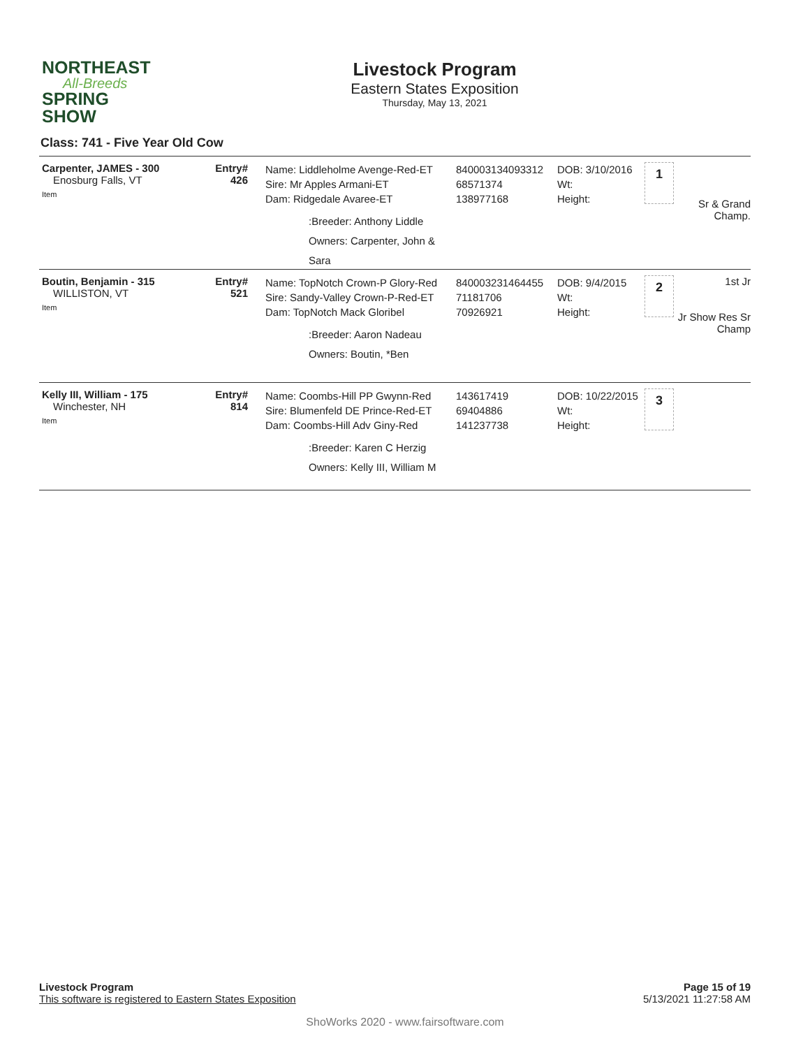NORTHEAST
All-Breeds
SPRING SHOW
Livestock Program
Eastern States Exposition
Thursday, May 13, 2021
Class: 741 - Five Year Old Cow
Carpenter, JAMES - 300
Enosburg Falls, VT
Item
Entry#
426
Name: Liddleholme Avenge-Red-ET
Sire: Mr Apples Armani-ET
Dam: Ridgedale Avaree-ET
:Breeder: Anthony Liddle
Owners: Carpenter, John & Sara
840003134093312
68571374
138977168
DOB: 3/10/2016
Wt:
Height:
1
Sr & Grand Champ.
Boutin, Benjamin - 315
WILLISTON, VT
Item
Entry#
521
Name: TopNotch Crown-P Glory-Red
Sire: Sandy-Valley Crown-P-Red-ET
Dam: TopNotch Mack Gloribel
:Breeder: Aaron Nadeau
Owners: Boutin, *Ben
840003231464455
71181706
70926921
DOB: 9/4/2015
Wt:
Height:
2
1st Jr
Jr Show Res Sr Champ
Kelly III, William - 175
Winchester, NH
Item
Entry#
814
Name: Coombs-Hill PP Gwynn-Red
Sire: Blumenfeld DE Prince-Red-ET
Dam: Coombs-Hill Adv Giny-Red
:Breeder: Karen C Herzig
Owners: Kelly III, William M
143617419
69404886
141237738
DOB: 10/22/2015
Wt:
Height:
3
Livestock Program
This software is registered to Eastern States Exposition
Page 15 of 19
5/13/2021 11:27:58 AM
ShoWorks 2020 - www.fairsoftware.com